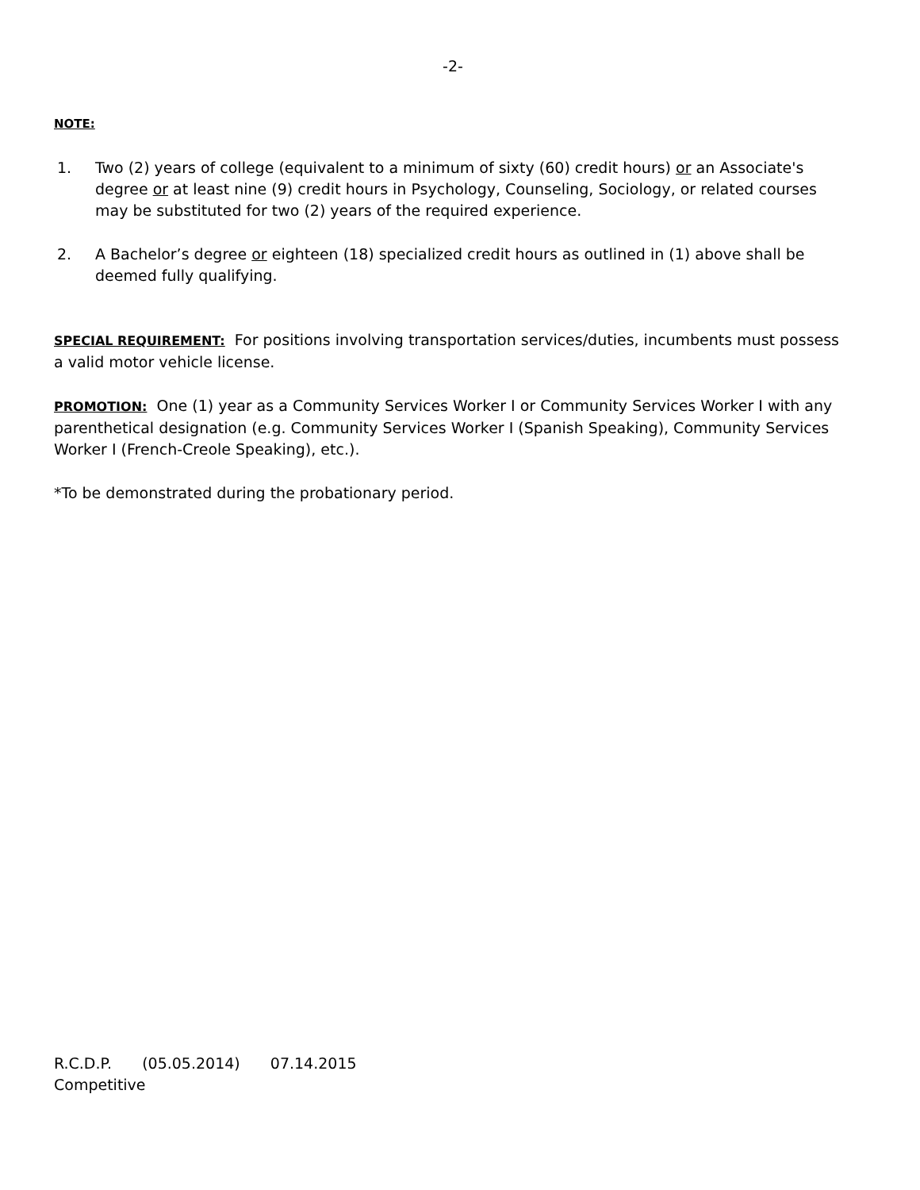-2-
NOTE:
1. Two (2) years of college (equivalent to a minimum of sixty (60) credit hours) or an Associate's degree or at least nine (9) credit hours in Psychology, Counseling, Sociology, or related courses may be substituted for two (2) years of the required experience.
2. A Bachelor’s degree or eighteen (18) specialized credit hours as outlined in (1) above shall be deemed fully qualifying.
SPECIAL REQUIREMENT: For positions involving transportation services/duties, incumbents must possess a valid motor vehicle license.
PROMOTION: One (1) year as a Community Services Worker I or Community Services Worker I with any parenthetical designation (e.g. Community Services Worker I (Spanish Speaking), Community Services Worker I (French-Creole Speaking), etc.).
*To be demonstrated during the probationary period.
R.C.D.P. (05.05.2014) 07.14.2015
Competitive